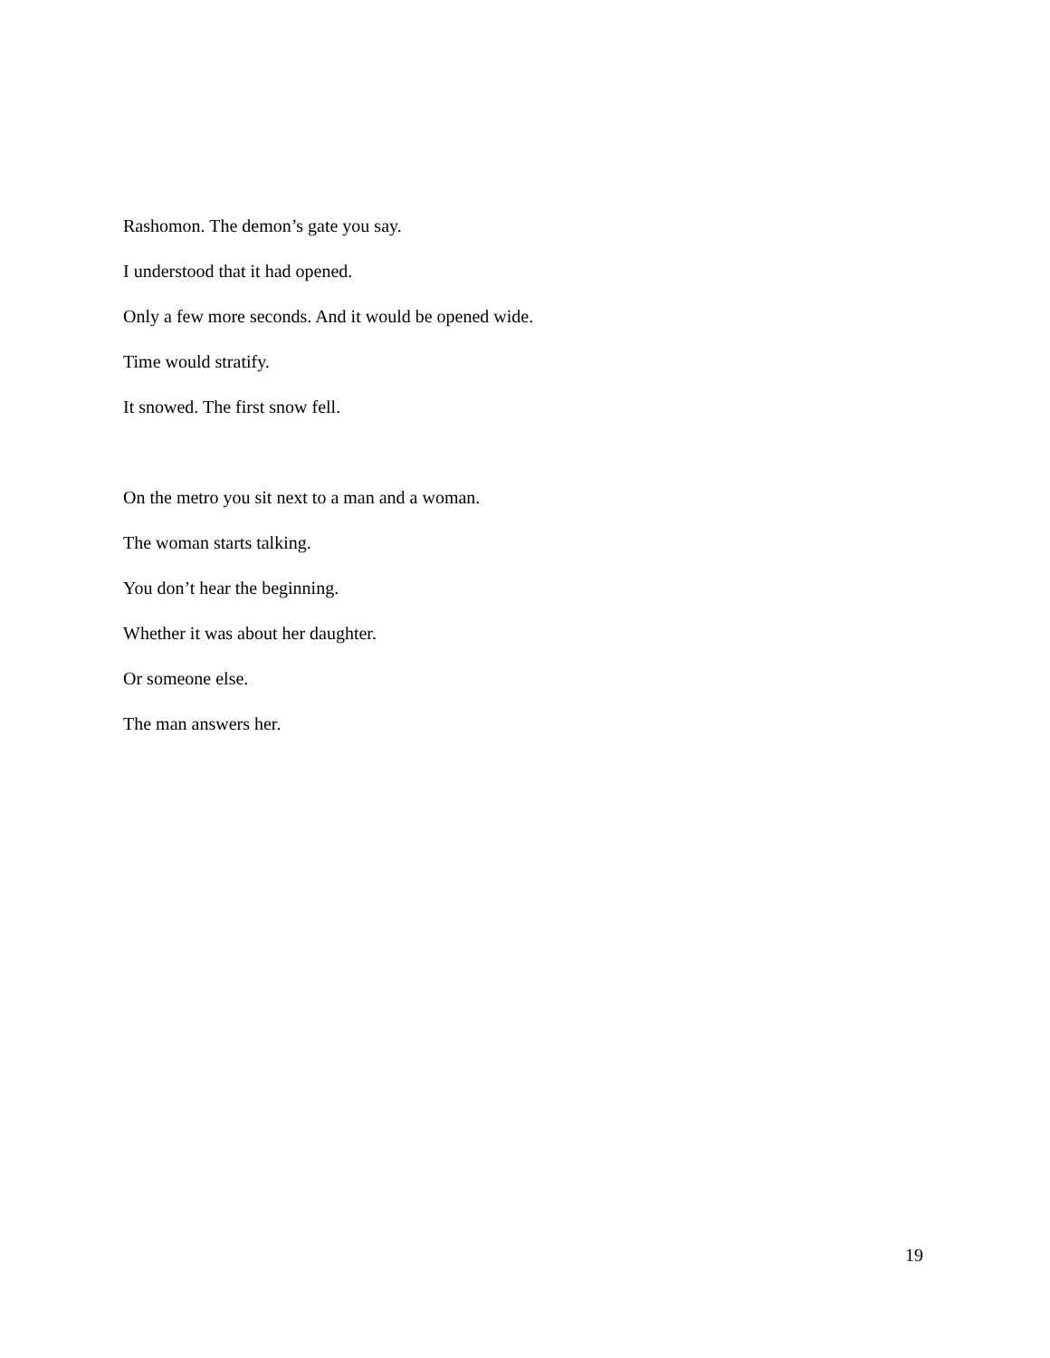Rashomon. The demon’s gate you say.
I understood that it had opened.
Only a few more seconds. And it would be opened wide.
Time would stratify.
It snowed. The first snow fell.
On the metro you sit next to a man and a woman.
The woman starts talking.
You don’t hear the beginning.
Whether it was about her daughter.
Or someone else.
The man answers her.
19